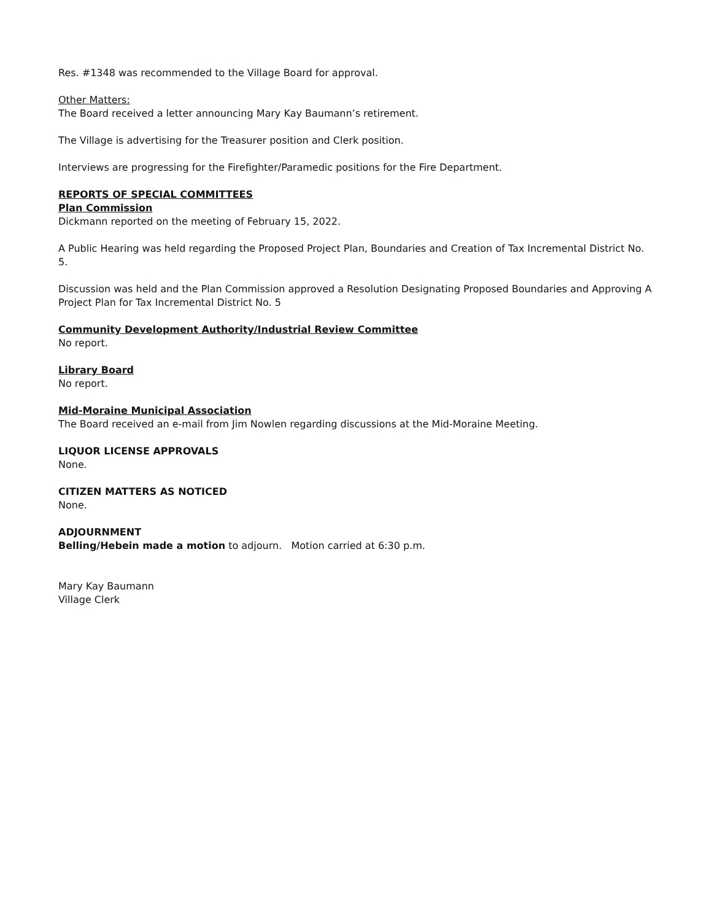Res. #1348 was recommended to the Village Board for approval.
Other Matters:
The Board received a letter announcing Mary Kay Baumann’s retirement.
The Village is advertising for the Treasurer position and Clerk position.
Interviews are progressing for the Firefighter/Paramedic positions for the Fire Department.
REPORTS OF SPECIAL COMMITTEES
Plan Commission
Dickmann reported on the meeting of February 15, 2022.
A Public Hearing was held regarding the Proposed Project Plan, Boundaries and Creation of Tax Incremental District No. 5.
Discussion was held and the Plan Commission approved a Resolution Designating Proposed Boundaries and Approving A Project Plan for Tax Incremental District No. 5
Community Development Authority/Industrial Review Committee
No report.
Library Board
No report.
Mid-Moraine Municipal Association
The Board received an e-mail from Jim Nowlen regarding discussions at the Mid-Moraine Meeting.
LIQUOR LICENSE APPROVALS
None.
CITIZEN MATTERS AS NOTICED
None.
ADJOURNMENT
Belling/Hebein made a motion to adjourn. Motion carried at 6:30 p.m.
Mary Kay Baumann
Village Clerk